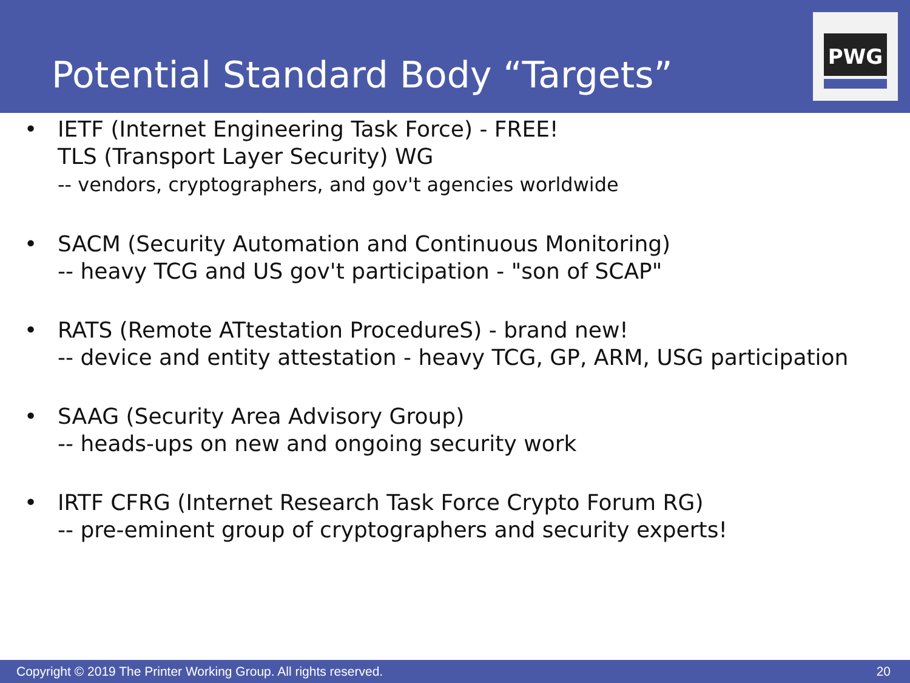Potential Standard Body “Targets”
PWG
• IETF (Internet Engineering Task Force) - FREE!
TLS (Transport Layer Security) WG
-- vendors, cryptographers, and gov't agencies worldwide
• SACM (Security Automation and Continuous Monitoring)
-- heavy TCG and US gov't participation - "son of SCAP"
• RATS (Remote ATtestation ProcedureS) - brand new!
-- device and entity attestation - heavy TCG, GP, ARM, USG participation
• SAAG (Security Area Advisory Group)
-- heads-ups on new and ongoing security work
• IRTF CFRG (Internet Research Task Force Crypto Forum RG)
-- pre-eminent group of cryptographers and security experts!
Copyright © 2019 The Printer Working Group. All rights reserved. 20